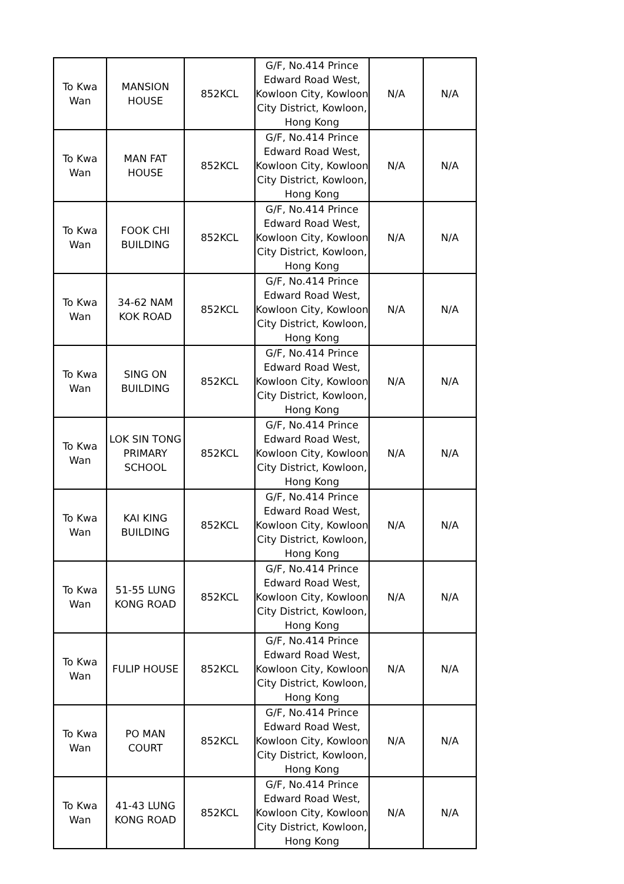| To Kwa Wan | MANSION HOUSE | 852KCL | G/F, No.414 Prince Edward Road West, Kowloon City, Kowloon City District, Kowloon, Hong Kong | N/A | N/A |
| To Kwa Wan | MAN FAT HOUSE | 852KCL | G/F, No.414 Prince Edward Road West, Kowloon City, Kowloon City District, Kowloon, Hong Kong | N/A | N/A |
| To Kwa Wan | FOOK CHI BUILDING | 852KCL | G/F, No.414 Prince Edward Road West, Kowloon City, Kowloon City District, Kowloon, Hong Kong | N/A | N/A |
| To Kwa Wan | 34-62 NAM KOK ROAD | 852KCL | G/F, No.414 Prince Edward Road West, Kowloon City, Kowloon City District, Kowloon, Hong Kong | N/A | N/A |
| To Kwa Wan | SING ON BUILDING | 852KCL | G/F, No.414 Prince Edward Road West, Kowloon City, Kowloon City District, Kowloon, Hong Kong | N/A | N/A |
| To Kwa Wan | LOK SIN TONG PRIMARY SCHOOL | 852KCL | G/F, No.414 Prince Edward Road West, Kowloon City, Kowloon City District, Kowloon, Hong Kong | N/A | N/A |
| To Kwa Wan | KAI KING BUILDING | 852KCL | G/F, No.414 Prince Edward Road West, Kowloon City, Kowloon City District, Kowloon, Hong Kong | N/A | N/A |
| To Kwa Wan | 51-55 LUNG KONG ROAD | 852KCL | G/F, No.414 Prince Edward Road West, Kowloon City, Kowloon City District, Kowloon, Hong Kong | N/A | N/A |
| To Kwa Wan | FULIP HOUSE | 852KCL | G/F, No.414 Prince Edward Road West, Kowloon City, Kowloon City District, Kowloon, Hong Kong | N/A | N/A |
| To Kwa Wan | PO MAN COURT | 852KCL | G/F, No.414 Prince Edward Road West, Kowloon City, Kowloon City District, Kowloon, Hong Kong | N/A | N/A |
| To Kwa Wan | 41-43 LUNG KONG ROAD | 852KCL | G/F, No.414 Prince Edward Road West, Kowloon City, Kowloon City District, Kowloon, Hong Kong | N/A | N/A |